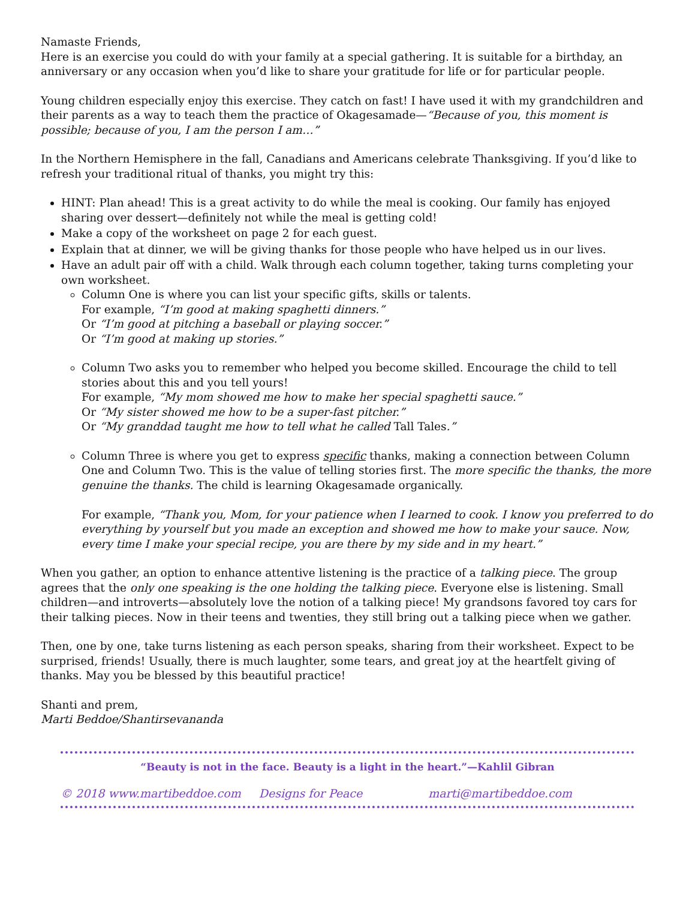Namaste Friends,
Here is an exercise you could do with your family at a special gathering. It is suitable for a birthday, an anniversary or any occasion when you’d like to share your gratitude for life or for particular people.
Young children especially enjoy this exercise. They catch on fast! I have used it with my grandchildren and their parents as a way to teach them the practice of Okagesamade—“Because of you, this moment is possible; because of you, I am the person I am…”
In the Northern Hemisphere in the fall, Canadians and Americans celebrate Thanksgiving. If you’d like to refresh your traditional ritual of thanks, you might try this:
HINT: Plan ahead! This is a great activity to do while the meal is cooking. Our family has enjoyed sharing over dessert—definitely not while the meal is getting cold!
Make a copy of the worksheet on page 2 for each guest.
Explain that at dinner, we will be giving thanks for those people who have helped us in our lives.
Have an adult pair off with a child. Walk through each column together, taking turns completing your own worksheet.
Column One is where you can list your specific gifts, skills or talents.
For example, “I’m good at making spaghetti dinners.”
Or “I’m good at pitching a baseball or playing soccer.”
Or “I’m good at making up stories.”
Column Two asks you to remember who helped you become skilled. Encourage the child to tell stories about this and you tell yours!
For example, “My mom showed me how to make her special spaghetti sauce.”
Or “My sister showed me how to be a super-fast pitcher.”
Or “My granddad taught me how to tell what he called Tall Tales.”
Column Three is where you get to express specific thanks, making a connection between Column One and Column Two. This is the value of telling stories first. The more specific the thanks, the more genuine the thanks. The child is learning Okagesamade organically.
For example, “Thank you, Mom, for your patience when I learned to cook. I know you preferred to do everything by yourself but you made an exception and showed me how to make your sauce. Now, every time I make your special recipe, you are there by my side and in my heart.”
When you gather, an option to enhance attentive listening is the practice of a talking piece. The group agrees that the only one speaking is the one holding the talking piece. Everyone else is listening. Small children—and introverts—absolutely love the notion of a talking piece! My grandsons favored toy cars for their talking pieces. Now in their teens and twenties, they still bring out a talking piece when we gather.
Then, one by one, take turns listening as each person speaks, sharing from their worksheet. Expect to be surprised, friends! Usually, there is much laughter, some tears, and great joy at the heartfelt giving of thanks. May you be blessed by this beautiful practice!
Shanti and prem,
Marti Beddoe/Shantirsevananda
“Beauty is not in the face. Beauty is a light in the heart.”—Kahlil Gibran
© 2018 www.martibeddoe.com Designs for Peace marti@martibeddoe.com